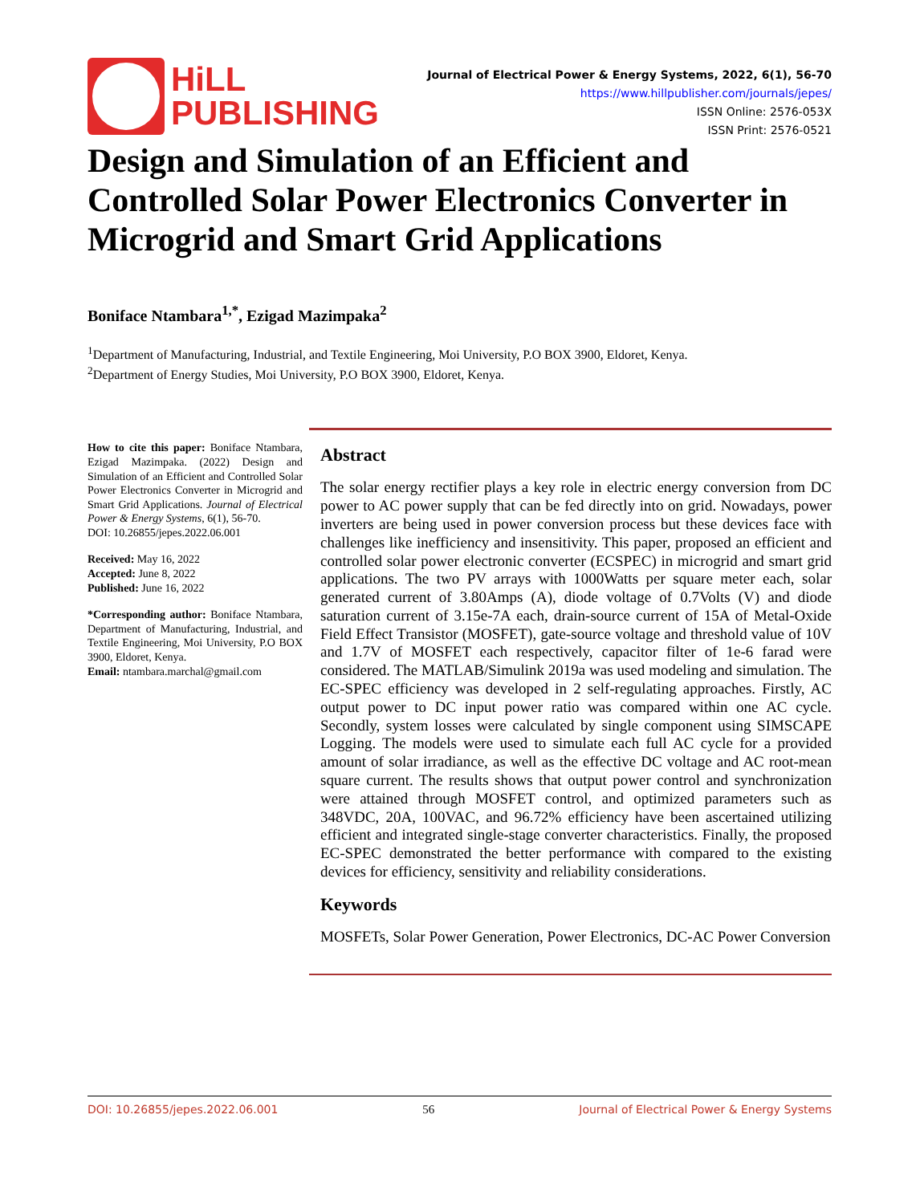HiLL
PUBLISHING
Journal of Electrical Power & Energy Systems, 2022, 6(1), 56-70
https://www.hillpublisher.com/journals/jepes/
ISSN Online: 2576-053X
ISSN Print: 2576-0521
Design and Simulation of an Efficient and Controlled Solar Power Electronics Converter in Microgrid and Smart Grid Applications
Boniface Ntambara<sup>1,*</sup>, Ezigad Mazimpaka<sup>2</sup>
<sup>1</sup> Department of Manufacturing, Industrial, and Textile Engineering, Moi University, P.O BOX 3900, Eldoret, Kenya.
<sup>2</sup> Department of Energy Studies, Moi University, P.O BOX 3900, Eldoret, Kenya.
How to cite this paper: Boniface Ntambara, Ezigad Mazimpaka. (2022) Design and Simulation of an Efficient and Controlled Solar Power Electronics Converter in Microgrid and Smart Grid Applications. Journal of Electrical Power & Energy Systems, 6(1), 56-70.
DOI: 10.26855/jepes.2022.06.001
Received: May 16, 2022
Accepted: June 8, 2022
Published: June 16, 2022
*Corresponding author: Boniface Ntambara, Department of Manufacturing, Industrial, and Textile Engineering, Moi University, P.O BOX 3900, Eldoret, Kenya.
Email: ntambara.marchal@gmail.com
Abstract
The solar energy rectifier plays a key role in electric energy conversion from DC power to AC power supply that can be fed directly into on grid. Nowadays, power inverters are being used in power conversion process but these devices face with challenges like inefficiency and insensitivity. This paper, proposed an efficient and controlled solar power electronic converter (ECSPEC) in microgrid and smart grid applications. The two PV arrays with 1000Watts per square meter each, solar generated current of 3.80Amps (A), diode voltage of 0.7Volts (V) and diode saturation current of 3.15e-7A each, drain-source current of 15A of Metal-Oxide Field Effect Transistor (MOSFET), gate-source voltage and threshold value of 10V and 1.7V of MOSFET each respectively, capacitor filter of 1e-6 farad were considered. The MATLAB/Simulink 2019a was used modeling and simulation. The EC-SPEC efficiency was developed in 2 self-regulating approaches. Firstly, AC output power to DC input power ratio was compared within one AC cycle. Secondly, system losses were calculated by single component using SIMSCAPE Logging. The models were used to simulate each full AC cycle for a provided amount of solar irradiance, as well as the effective DC voltage and AC root-mean square current. The results shows that output power control and synchronization were attained through MOSFET control, and optimized parameters such as 348VDC, 20A, 100VAC, and 96.72% efficiency have been ascertained utilizing efficient and integrated single-stage converter characteristics. Finally, the proposed EC-SPEC demonstrated the better performance with compared to the existing devices for efficiency, sensitivity and reliability considerations.
Keywords
MOSFETs, Solar Power Generation, Power Electronics, DC-AC Power Conversion
DOI: 10.26855/jepes.2022.06.001 56 Journal of Electrical Power & Energy Systems